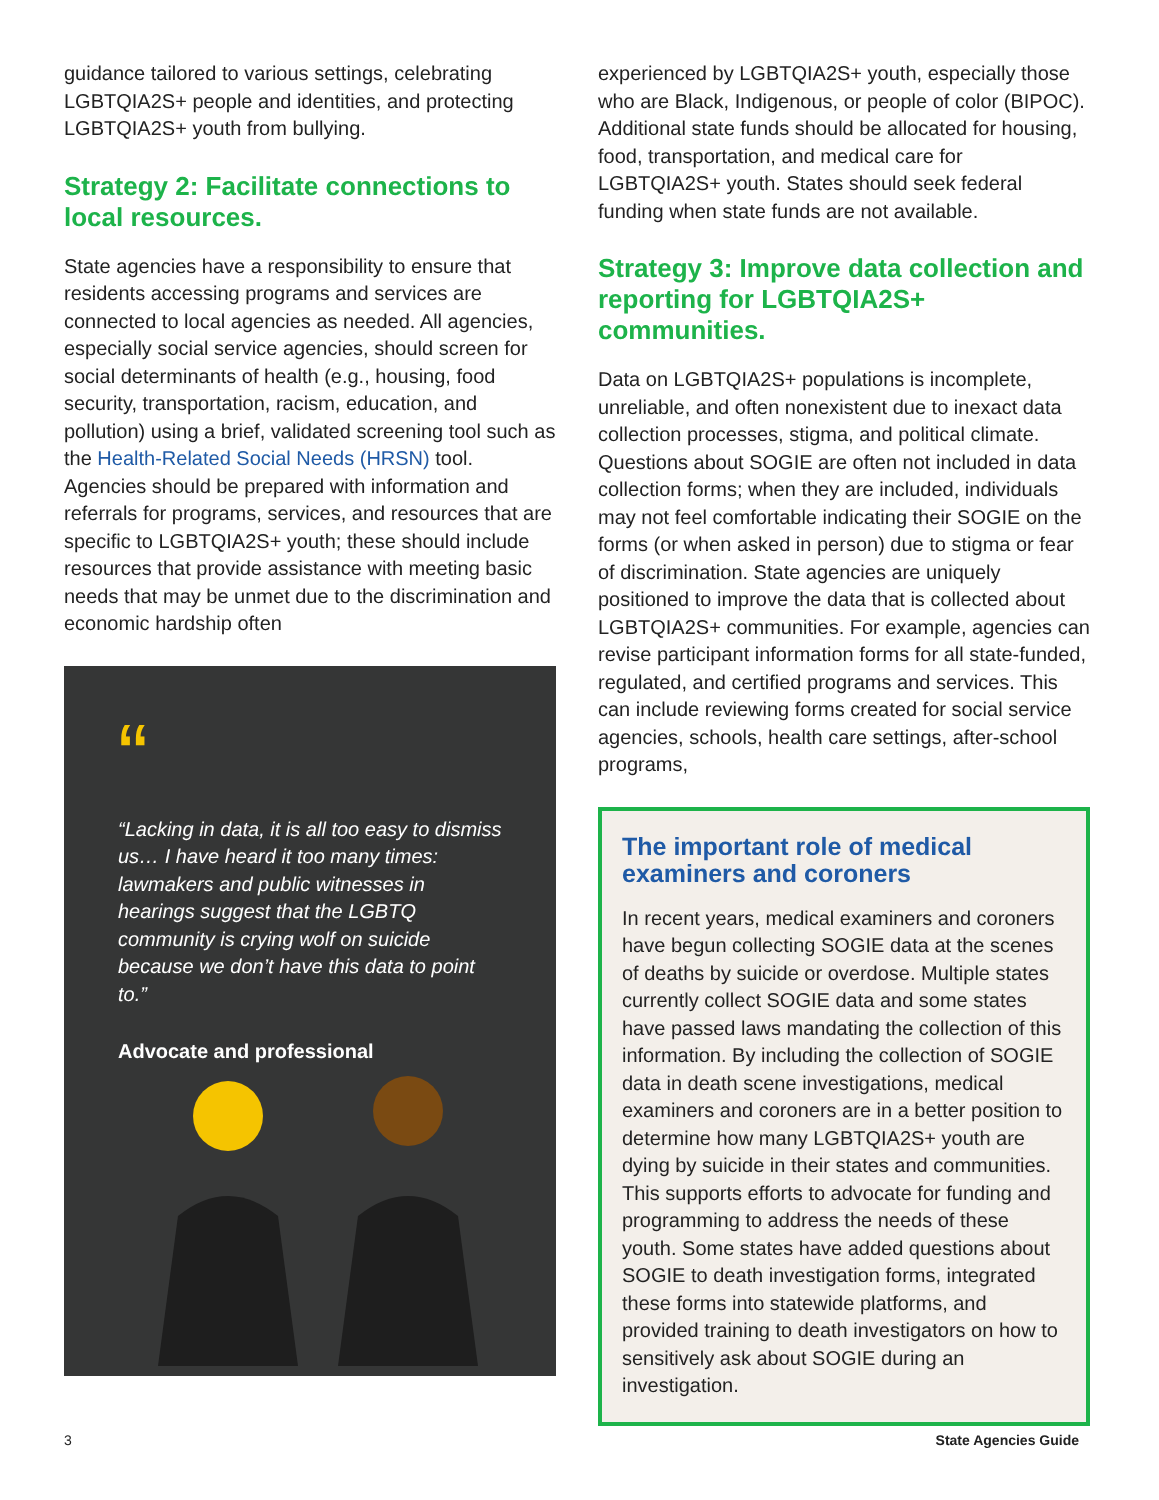guidance tailored to various settings, celebrating LGBTQIA2S+ people and identities, and protecting LGBTQIA2S+ youth from bullying.
Strategy 2: Facilitate connections to local resources.
State agencies have a responsibility to ensure that residents accessing programs and services are connected to local agencies as needed. All agencies, especially social service agencies, should screen for social determinants of health (e.g., housing, food security, transportation, racism, education, and pollution) using a brief, validated screening tool such as the Health-Related Social Needs (HRSN) tool. Agencies should be prepared with information and referrals for programs, services, and resources that are specific to LGBTQIA2S+ youth; these should include resources that provide assistance with meeting basic needs that may be unmet due to the discrimination and economic hardship often
“
“Lacking in data, it is all too easy to dismiss us… I have heard it too many times: lawmakers and public witnesses in hearings suggest that the LGBTQ community is crying wolf on suicide because we don’t have this data to point to.”
Advocate and professional
experienced by LGBTQIA2S+ youth, especially those who are Black, Indigenous, or people of color (BIPOC). Additional state funds should be allocated for housing, food, transportation, and medical care for LGBTQIA2S+ youth. States should seek federal funding when state funds are not available.
Strategy 3: Improve data collection and reporting for LGBTQIA2S+ communities.
Data on LGBTQIA2S+ populations is incomplete, unreliable, and often nonexistent due to inexact data collection processes, stigma, and political climate. Questions about SOGIE are often not included in data collection forms; when they are included, individuals may not feel comfortable indicating their SOGIE on the forms (or when asked in person) due to stigma or fear of discrimination. State agencies are uniquely positioned to improve the data that is collected about LGBTQIA2S+ communities. For example, agencies can revise participant information forms for all state-funded, regulated, and certified programs and services. This can include reviewing forms created for social service agencies, schools, health care settings, after-school programs,
The important role of medical examiners and coroners
In recent years, medical examiners and coroners have begun collecting SOGIE data at the scenes of deaths by suicide or overdose. Multiple states currently collect SOGIE data and some states have passed laws mandating the collection of this information. By including the collection of SOGIE data in death scene investigations, medical examiners and coroners are in a better position to determine how many LGBTQIA2S+ youth are dying by suicide in their states and communities. This supports efforts to advocate for funding and programming to address the needs of these youth. Some states have added questions about SOGIE to death investigation forms, integrated these forms into statewide platforms, and provided training to death investigators on how to sensitively ask about SOGIE during an investigation.
3 State Agencies Guide